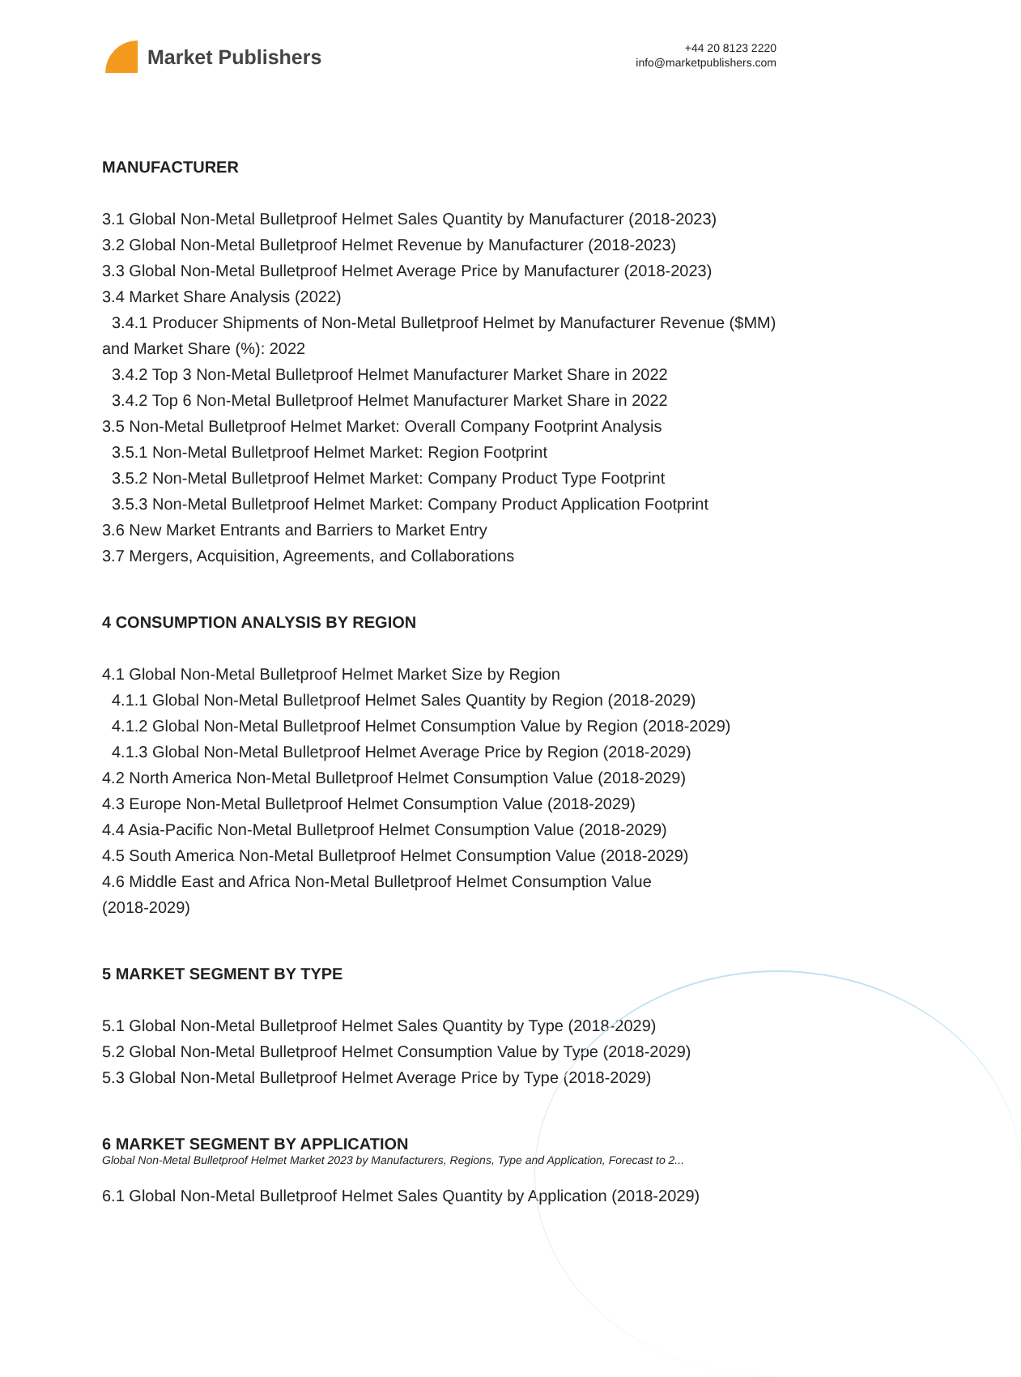Market Publishers
+44 20 8123 2220
info@marketpublishers.com
MANUFACTURER
3.1 Global Non-Metal Bulletproof Helmet Sales Quantity by Manufacturer (2018-2023)
3.2 Global Non-Metal Bulletproof Helmet Revenue by Manufacturer (2018-2023)
3.3 Global Non-Metal Bulletproof Helmet Average Price by Manufacturer (2018-2023)
3.4 Market Share Analysis (2022)
3.4.1 Producer Shipments of Non-Metal Bulletproof Helmet by Manufacturer Revenue ($MM) and Market Share (%): 2022
3.4.2 Top 3 Non-Metal Bulletproof Helmet Manufacturer Market Share in 2022
3.4.2 Top 6 Non-Metal Bulletproof Helmet Manufacturer Market Share in 2022
3.5 Non-Metal Bulletproof Helmet Market: Overall Company Footprint Analysis
3.5.1 Non-Metal Bulletproof Helmet Market: Region Footprint
3.5.2 Non-Metal Bulletproof Helmet Market: Company Product Type Footprint
3.5.3 Non-Metal Bulletproof Helmet Market: Company Product Application Footprint
3.6 New Market Entrants and Barriers to Market Entry
3.7 Mergers, Acquisition, Agreements, and Collaborations
4 CONSUMPTION ANALYSIS BY REGION
4.1 Global Non-Metal Bulletproof Helmet Market Size by Region
4.1.1 Global Non-Metal Bulletproof Helmet Sales Quantity by Region (2018-2029)
4.1.2 Global Non-Metal Bulletproof Helmet Consumption Value by Region (2018-2029)
4.1.3 Global Non-Metal Bulletproof Helmet Average Price by Region (2018-2029)
4.2 North America Non-Metal Bulletproof Helmet Consumption Value (2018-2029)
4.3 Europe Non-Metal Bulletproof Helmet Consumption Value (2018-2029)
4.4 Asia-Pacific Non-Metal Bulletproof Helmet Consumption Value (2018-2029)
4.5 South America Non-Metal Bulletproof Helmet Consumption Value (2018-2029)
4.6 Middle East and Africa Non-Metal Bulletproof Helmet Consumption Value
(2018-2029)
5 MARKET SEGMENT BY TYPE
5.1 Global Non-Metal Bulletproof Helmet Sales Quantity by Type (2018-2029)
5.2 Global Non-Metal Bulletproof Helmet Consumption Value by Type (2018-2029)
5.3 Global Non-Metal Bulletproof Helmet Average Price by Type (2018-2029)
6 MARKET SEGMENT BY APPLICATION
6.1 Global Non-Metal Bulletproof Helmet Sales Quantity by Application (2018-2029)
Global Non-Metal Bulletproof Helmet Market 2023 by Manufacturers, Regions, Type and Application, Forecast to 2...